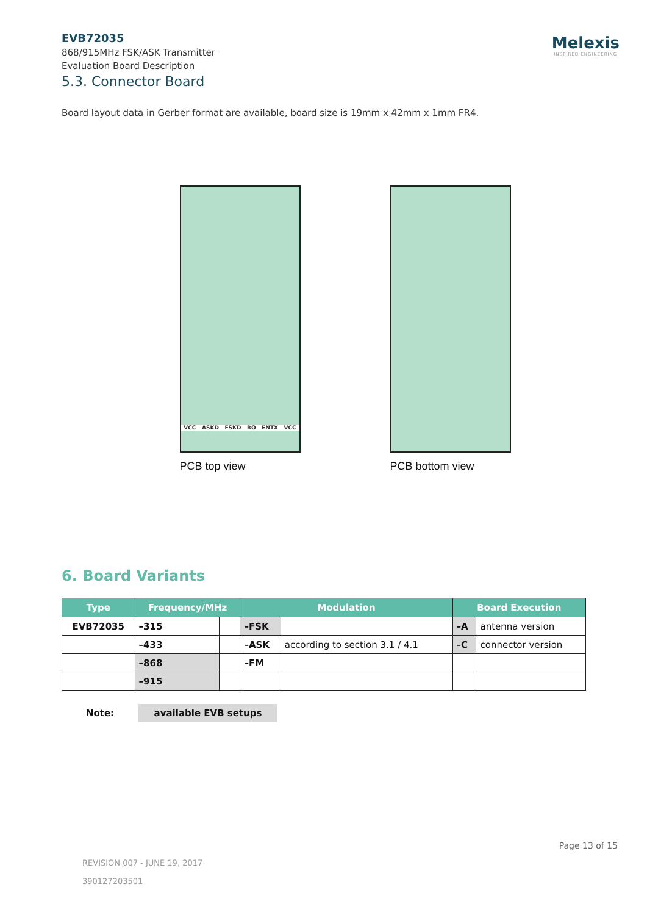Melexis
INSPIRED ENGINEERING
EVB72035
868/915MHz FSK/ASK Transmitter
Evaluation Board Description
5.3. Connector Board
Board layout data in Gerber format are available, board size is 19mm x 42mm x 1mm FR4.
VCC ASKD FSKD RO ENTX VCC
PCB top view
PCB bottom view
6. Board Variants
| Type | Frequency/MHz | | Modulation | | Board Execution | |
| --- | --- | --- | --- | --- | --- | --- |
| EVB72035 | –315 | | –FSK | | –A | antenna version |
| | –433 | | –ASK | according to section 3.1 / 4.1 | –C | connector version |
| | –868 | | –FM | | | |
| | –915 | | | | | |
Note: available EVB setups
Page 13 of 15
REVISION 007 - JUNE 19, 2017
390127203501